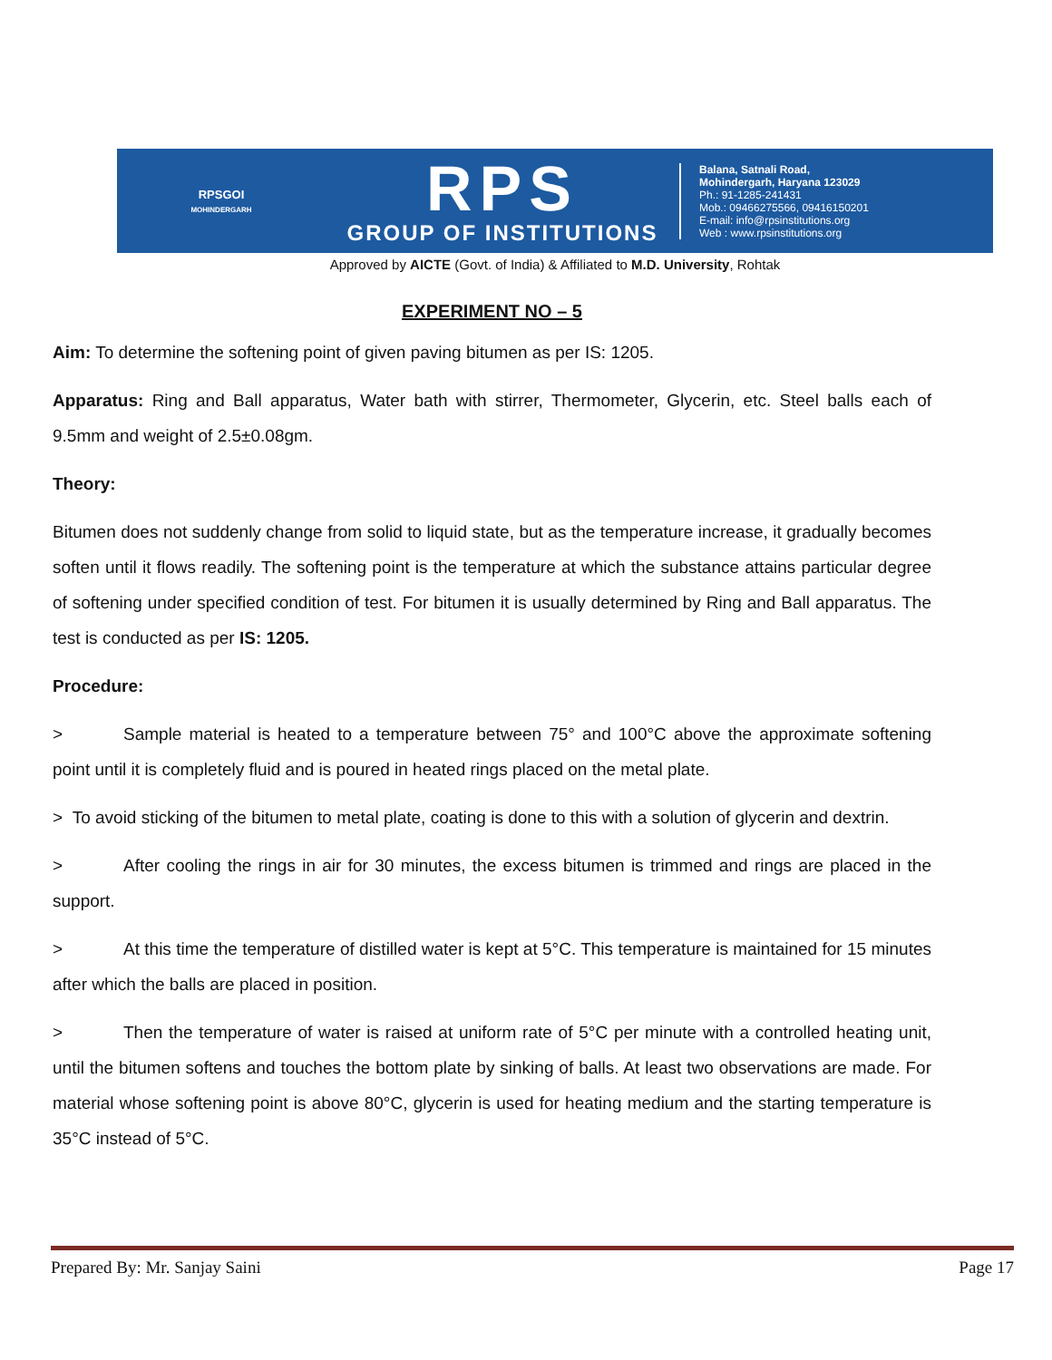RPSGOI
MOHINDERGARH
RPS
GROUP OF INSTITUTIONS
Balana, Satnali Road,
Mohindergarh, Haryana 123029
Ph.: 91-1285-241431
Mob.: 09466275566, 09416150201
E-mail: info@rpsinstitutions.org
Web : www.rpsinstitutions.org
Approved by AICTE (Govt. of India) & Affiliated to M.D. University, Rohtak
EXPERIMENT NO – 5
Aim: To determine the softening point of given paving bitumen as per IS: 1205.
Apparatus: Ring and Ball apparatus, Water bath with stirrer, Thermometer, Glycerin, etc. Steel balls each of 9.5mm and weight of 2.5±0.08gm.
Theory:
Bitumen does not suddenly change from solid to liquid state, but as the temperature increase, it gradually becomes soften until it flows readily. The softening point is the temperature at which the substance attains particular degree of softening under specified condition of test. For bitumen it is usually determined by Ring and Ball apparatus. The test is conducted as per IS: 1205.
Procedure:
> Sample material is heated to a temperature between 75° and 100°C above the approximate softening point until it is completely fluid and is poured in heated rings placed on the metal plate.
> To avoid sticking of the bitumen to metal plate, coating is done to this with a solution of glycerin and dextrin.
> After cooling the rings in air for 30 minutes, the excess bitumen is trimmed and rings are placed in the support.
> At this time the temperature of distilled water is kept at 5°C. This temperature is maintained for 15 minutes after which the balls are placed in position.
> Then the temperature of water is raised at uniform rate of 5°C per minute with a controlled heating unit, until the bitumen softens and touches the bottom plate by sinking of balls. At least two observations are made. For material whose softening point is above 80°C, glycerin is used for heating medium and the starting temperature is 35°C instead of 5°C.
Prepared By: Mr. Sanjay Saini Page 17